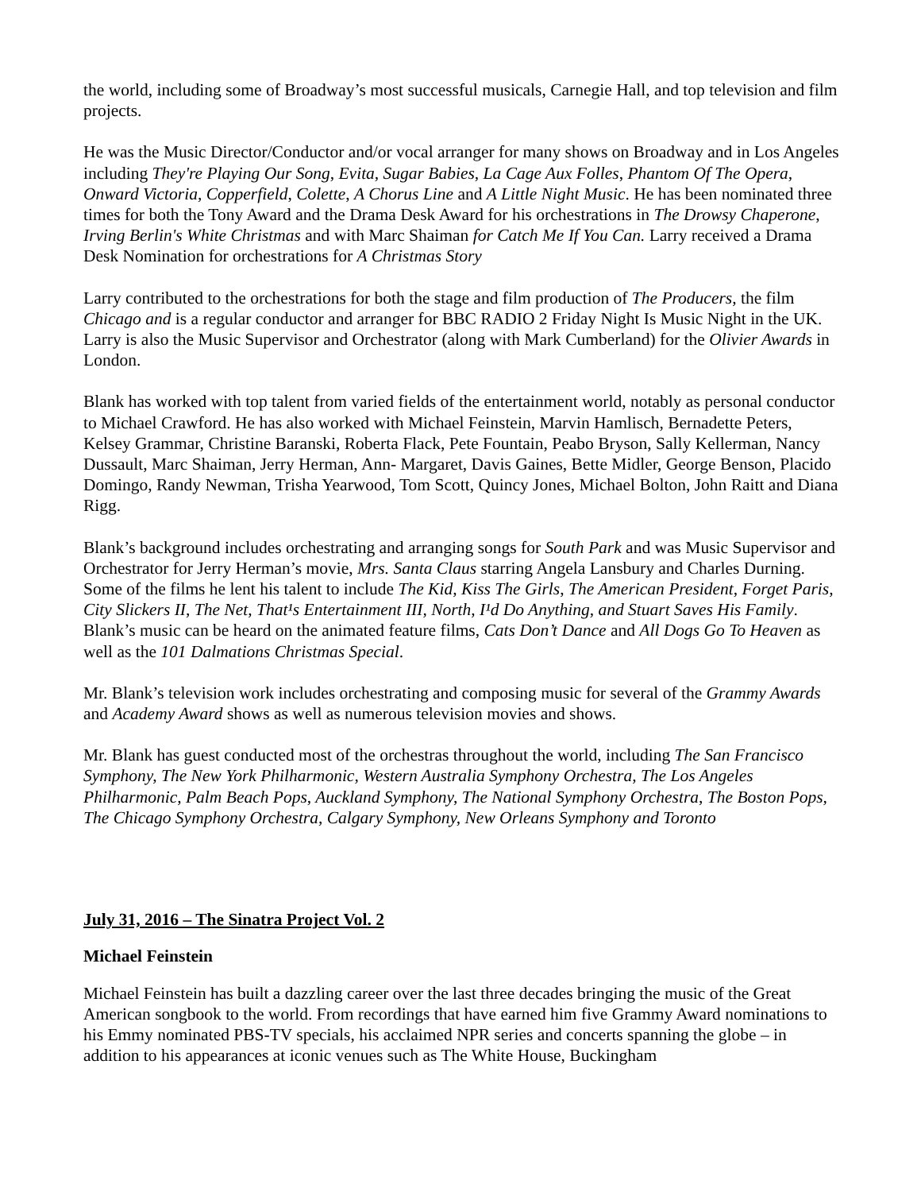the world, including some of Broadway’s most successful musicals, Carnegie Hall, and top television and film projects.
He was the Music Director/Conductor and/or vocal arranger for many shows on Broadway and in Los Angeles including They're Playing Our Song, Evita, Sugar Babies, La Cage Aux Folles, Phantom Of The Opera, Onward Victoria, Copperfield, Colette, A Chorus Line and A Little Night Music. He has been nominated three times for both the Tony Award and the Drama Desk Award for his orchestrations in The Drowsy Chaperone, Irving Berlin's White Christmas and with Marc Shaiman for Catch Me If You Can. Larry received a Drama Desk Nomination for orchestrations for A Christmas Story
Larry contributed to the orchestrations for both the stage and film production of The Producers, the film Chicago and is a regular conductor and arranger for BBC RADIO 2 Friday Night Is Music Night in the UK. Larry is also the Music Supervisor and Orchestrator (along with Mark Cumberland) for the Olivier Awards in London.
Blank has worked with top talent from varied fields of the entertainment world, notably as personal conductor to Michael Crawford. He has also worked with Michael Feinstein, Marvin Hamlisch, Bernadette Peters, Kelsey Grammar, Christine Baranski, Roberta Flack, Pete Fountain, Peabo Bryson, Sally Kellerman, Nancy Dussault, Marc Shaiman, Jerry Herman, Ann- Margaret, Davis Gaines, Bette Midler, George Benson, Placido Domingo, Randy Newman, Trisha Yearwood, Tom Scott, Quincy Jones, Michael Bolton, John Raitt and Diana Rigg.
Blank’s background includes orchestrating and arranging songs for South Park and was Music Supervisor and Orchestrator for Jerry Herman’s movie, Mrs. Santa Claus starring Angela Lansbury and Charles Durning. Some of the films he lent his talent to include The Kid, Kiss The Girls, The American President, Forget Paris, City Slickers II, The Net, That¹s Entertainment III, North, I¹d Do Anything, and Stuart Saves His Family. Blank’s music can be heard on the animated feature films, Cats Don’t Dance and All Dogs Go To Heaven as well as the 101 Dalmations Christmas Special.
Mr. Blank’s television work includes orchestrating and composing music for several of the Grammy Awards and Academy Award shows as well as numerous television movies and shows.
Mr. Blank has guest conducted most of the orchestras throughout the world, including The San Francisco Symphony, The New York Philharmonic, Western Australia Symphony Orchestra, The Los Angeles Philharmonic, Palm Beach Pops, Auckland Symphony, The National Symphony Orchestra, The Boston Pops, The Chicago Symphony Orchestra, Calgary Symphony, New Orleans Symphony and Toronto
July 31, 2016 – The Sinatra Project Vol. 2
Michael Feinstein
Michael Feinstein has built a dazzling career over the last three decades bringing the music of the Great American songbook to the world. From recordings that have earned him five Grammy Award nominations to his Emmy nominated PBS-TV specials, his acclaimed NPR series and concerts spanning the globe – in addition to his appearances at iconic venues such as The White House, Buckingham